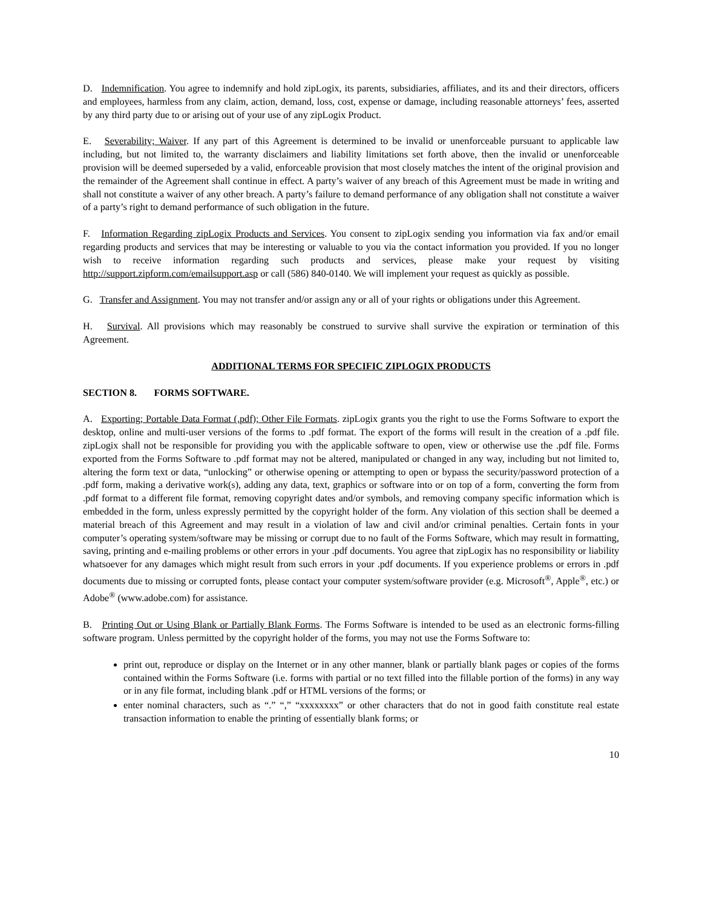D. Indemnification. You agree to indemnify and hold zipLogix, its parents, subsidiaries, affiliates, and its and their directors, officers and employees, harmless from any claim, action, demand, loss, cost, expense or damage, including reasonable attorneys’ fees, asserted by any third party due to or arising out of your use of any zipLogix Product.
E. Severability; Waiver. If any part of this Agreement is determined to be invalid or unenforceable pursuant to applicable law including, but not limited to, the warranty disclaimers and liability limitations set forth above, then the invalid or unenforceable provision will be deemed superseded by a valid, enforceable provision that most closely matches the intent of the original provision and the remainder of the Agreement shall continue in effect. A party’s waiver of any breach of this Agreement must be made in writing and shall not constitute a waiver of any other breach. A party’s failure to demand performance of any obligation shall not constitute a waiver of a party’s right to demand performance of such obligation in the future.
F. Information Regarding zipLogix Products and Services. You consent to zipLogix sending you information via fax and/or email regarding products and services that may be interesting or valuable to you via the contact information you provided. If you no longer wish to receive information regarding such products and services, please make your request by visiting http://support.zipform.com/emailsupport.asp or call (586) 840-0140. We will implement your request as quickly as possible.
G. Transfer and Assignment. You may not transfer and/or assign any or all of your rights or obligations under this Agreement.
H. Survival. All provisions which may reasonably be construed to survive shall survive the expiration or termination of this Agreement.
ADDITIONAL TERMS FOR SPECIFIC ZIPLOGIX PRODUCTS
SECTION 8. FORMS SOFTWARE.
A. Exporting; Portable Data Format (.pdf); Other File Formats. zipLogix grants you the right to use the Forms Software to export the desktop, online and multi-user versions of the forms to .pdf format. The export of the forms will result in the creation of a .pdf file. zipLogix shall not be responsible for providing you with the applicable software to open, view or otherwise use the .pdf file. Forms exported from the Forms Software to .pdf format may not be altered, manipulated or changed in any way, including but not limited to, altering the form text or data, “unlocking” or otherwise opening or attempting to open or bypass the security/password protection of a .pdf form, making a derivative work(s), adding any data, text, graphics or software into or on top of a form, converting the form from .pdf format to a different file format, removing copyright dates and/or symbols, and removing company specific information which is embedded in the form, unless expressly permitted by the copyright holder of the form. Any violation of this section shall be deemed a material breach of this Agreement and may result in a violation of law and civil and/or criminal penalties. Certain fonts in your computer’s operating system/software may be missing or corrupt due to no fault of the Forms Software, which may result in formatting, saving, printing and e-mailing problems or other errors in your .pdf documents. You agree that zipLogix has no responsibility or liability whatsoever for any damages which might result from such errors in your .pdf documents. If you experience problems or errors in .pdf documents due to missing or corrupted fonts, please contact your computer system/software provider (e.g. Microsoft<sup>®</sup>, Apple<sup>®</sup>, etc.) or Adobe<sup>®</sup> (www.adobe.com) for assistance.
B. Printing Out or Using Blank or Partially Blank Forms. The Forms Software is intended to be used as an electronic forms-filling software program. Unless permitted by the copyright holder of the forms, you may not use the Forms Software to:
print out, reproduce or display on the Internet or in any other manner, blank or partially blank pages or copies of the forms contained within the Forms Software (i.e. forms with partial or no text filled into the fillable portion of the forms) in any way or in any file format, including blank .pdf or HTML versions of the forms; or
enter nominal characters, such as “.” “,” “xxxxxxxx” or other characters that do not in good faith constitute real estate transaction information to enable the printing of essentially blank forms; or
10